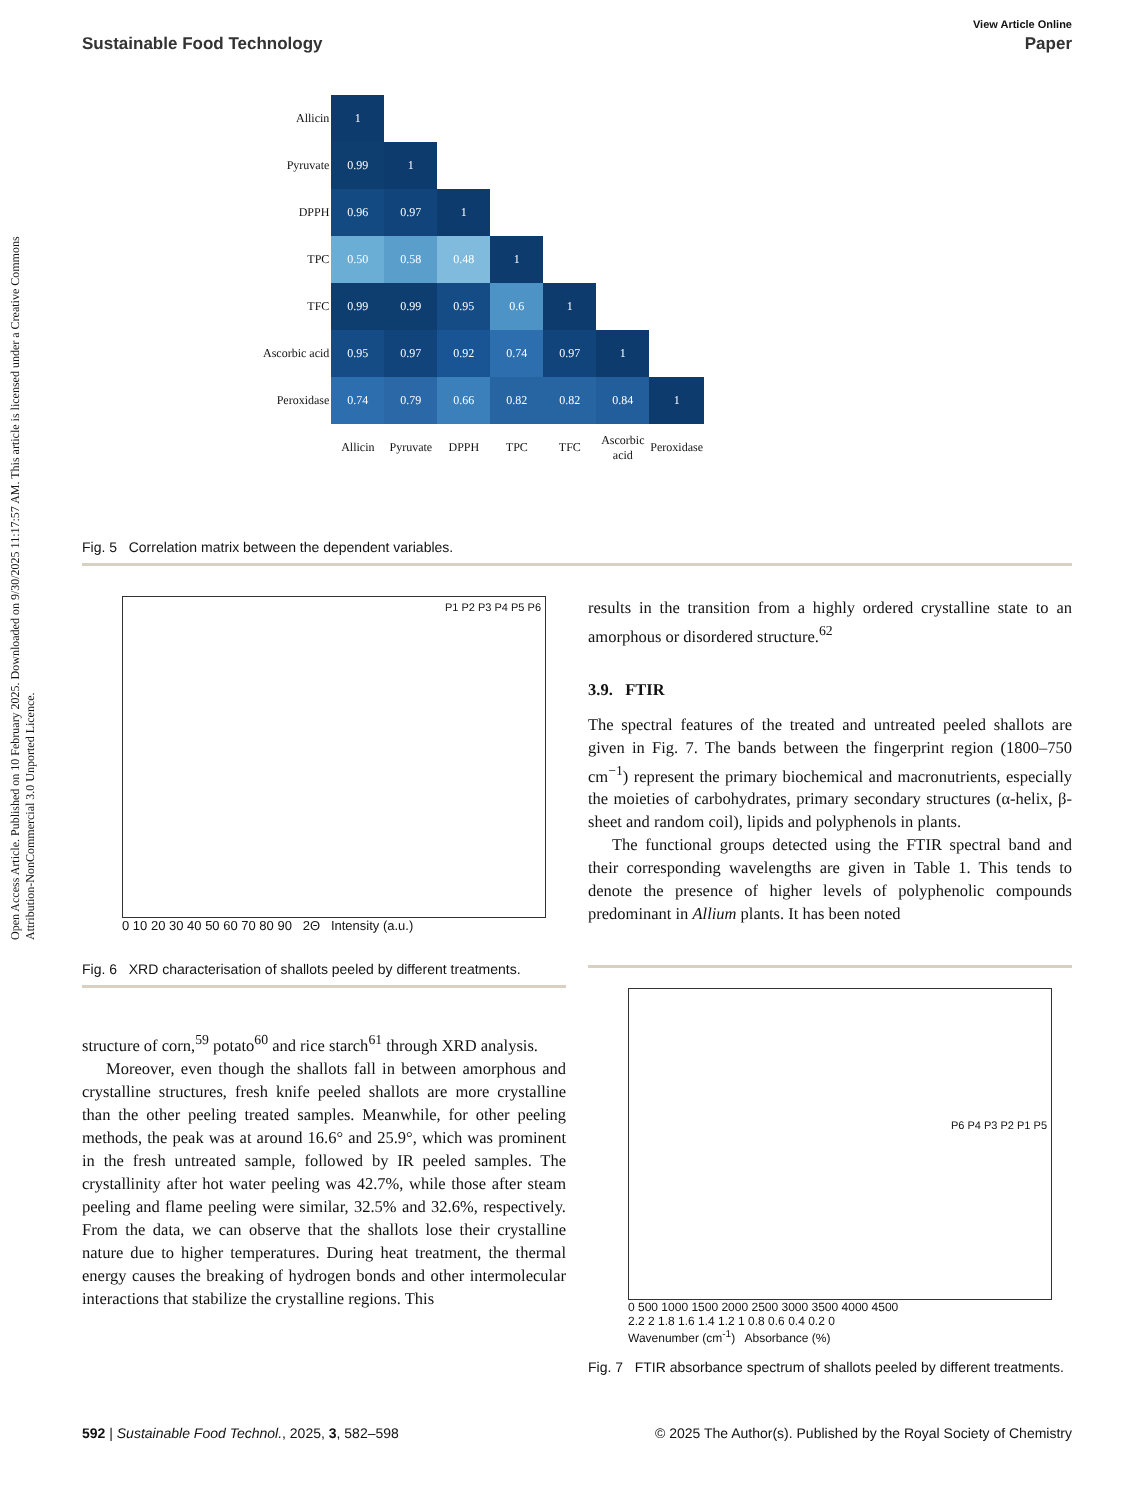View Article Online
Sustainable Food Technology Paper
Open Access Article. Published on 10 February 2025. Downloaded on 9/30/2025 11:17:57 AM. This article is licensed under a Creative Commons Attribution-NonCommercial 3.0 Unported Licence.
| Allicin | 1 | | | | | | |
| Pyruvate | 0.99 | 1 | | | | | |
| DPPH | 0.96 | 0.97 | 1 | | | | |
| TPC | 0.50 | 0.58 | 0.48 | 1 | | | |
| TFC | 0.99 | 0.99 | 0.95 | 0.6 | 1 | | |
| Ascorbic acid | 0.95 | 0.97 | 0.92 | 0.74 | 0.97 | 1 | |
| Peroxidase | 0.74 | 0.79 | 0.66 | 0.82 | 0.82 | 0.84 | 1 |
| | Allicin | Pyruvate | DPPH | TPC | TFC | Ascorbic acid | Peroxidase |
Fig. 5 Correlation matrix between the dependent variables.
P1 P2 P3 P4 P5 P6
0 10 20 30 40 50 60 70 80 90 2Θ Intensity (a.u.)
Fig. 6 XRD characterisation of shallots peeled by different treatments.
structure of corn,<sup>59</sup> potato<sup>60</sup> and rice starch<sup>61</sup> through XRD analysis.
Moreover, even though the shallots fall in between amorphous and crystalline structures, fresh knife peeled shallots are more crystalline than the other peeling treated samples. Meanwhile, for other peeling methods, the peak was at around 16.6° and 25.9°, which was prominent in the fresh untreated sample, followed by IR peeled samples. The crystallinity after hot water peeling was 42.7%, while those after steam peeling and flame peeling were similar, 32.5% and 32.6%, respectively. From the data, we can observe that the shallots lose their crystalline nature due to higher temperatures. During heat treatment, the thermal energy causes the breaking of hydrogen bonds and other intermolecular interactions that stabilize the crystalline regions. This
results in the transition from a highly ordered crystalline state to an amorphous or disordered structure.<sup>62</sup>
3.9. FTIR
The spectral features of the treated and untreated peeled shallots are given in Fig. 7. The bands between the fingerprint region (1800–750 cm<sup>−1</sup>) represent the primary biochemical and macronutrients, especially the moieties of carbohydrates, primary secondary structures (α-helix, β-sheet and random coil), lipids and polyphenols in plants.
The functional groups detected using the FTIR spectral band and their corresponding wavelengths are given in Table 1. This tends to denote the presence of higher levels of polyphenolic compounds predominant in Allium plants. It has been noted
P6 P4 P3 P2 P1 P5
0 500 1000 1500 2000 2500 3000 3500 4000 4500
2.2 2 1.8 1.6 1.4 1.2 1 0.8 0.6 0.4 0.2 0
Wavenumber (cm<sup>-1</sup>) Absorbance (%)
Fig. 7 FTIR absorbance spectrum of shallots peeled by different treatments.
592 | Sustainable Food Technol., 2025, 3, 582–598 © 2025 The Author(s). Published by the Royal Society of Chemistry